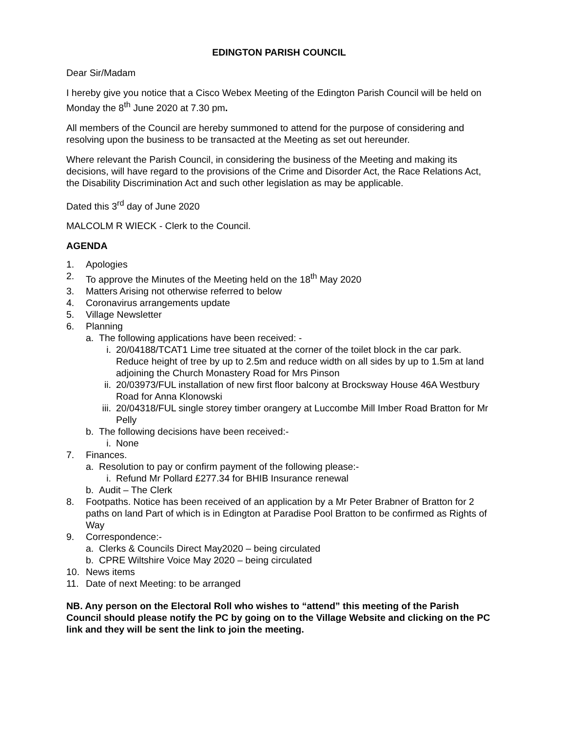EDINGTON PARISH COUNCIL
Dear Sir/Madam
I hereby give you notice that a Cisco Webex Meeting of the Edington Parish Council will be held on Monday the 8<sup>th</sup> June 2020 at 7.30 pm.
All members of the Council are hereby summoned to attend for the purpose of considering and resolving upon the business to be transacted at the Meeting as set out hereunder.
Where relevant the Parish Council, in considering the business of the Meeting and making its decisions, will have regard to the provisions of the Crime and Disorder Act, the Race Relations Act, the Disability Discrimination Act and such other legislation as may be applicable.
Dated this 3<sup>rd</sup> day of June 2020
MALCOLM R WIECK - Clerk to the Council.
AGENDA
1. Apologies
2. To approve the Minutes of the Meeting held on the 18<sup>th</sup> May 2020
3. Matters Arising not otherwise referred to below
4. Coronavirus arrangements update
5. Village Newsletter
6. Planning
a. The following applications have been received: -
i. 20/04188/TCAT1 Lime tree situated at the corner of the toilet block in the car park. Reduce height of tree by up to 2.5m and reduce width on all sides by up to 1.5m at land adjoining the Church Monastery Road for Mrs Pinson
ii. 20/03973/FUL installation of new first floor balcony at Brocksway House 46A Westbury Road for Anna Klonowski
iii. 20/04318/FUL single storey timber orangery at Luccombe Mill Imber Road Bratton for Mr Pelly
b. The following decisions have been received:-
i. None
7. Finances.
a. Resolution to pay or confirm payment of the following please:-
i. Refund Mr Pollard £277.34 for BHIB Insurance renewal
b. Audit – The Clerk
8. Footpaths. Notice has been received of an application by a Mr Peter Brabner of Bratton for 2 paths on land Part of which is in Edington at Paradise Pool Bratton to be confirmed as Rights of Way
9. Correspondence:-
a. Clerks & Councils Direct May2020 – being circulated
b. CPRE Wiltshire Voice May 2020 – being circulated
10. News items
11. Date of next Meeting: to be arranged
NB. Any person on the Electoral Roll who wishes to “attend” this meeting of the Parish Council should please notify the PC by going on to the Village Website and clicking on the PC link and they will be sent the link to join the meeting.